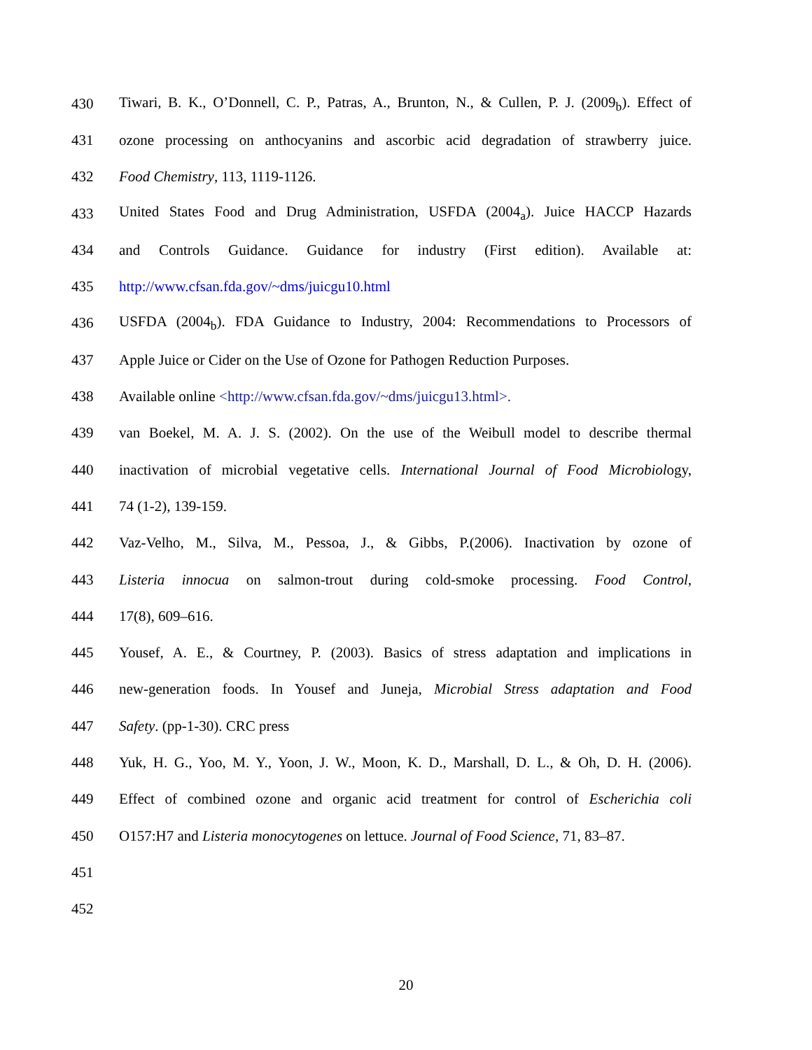430 Tiwari, B. K., O’Donnell, C. P., Patras, A., Brunton, N., & Cullen, P. J. (2009<sub>b</sub>). Effect of
431 ozone processing on anthocyanins and ascorbic acid degradation of strawberry juice.
432 Food Chemistry, 113, 1119-1126.
433 United States Food and Drug Administration, USFDA (2004<sub>a</sub>). Juice HACCP Hazards
434 and Controls Guidance. Guidance for industry (First edition). Available at:
435 http://www.cfsan.fda.gov/~dms/juicgu10.html
436 USFDA (2004<sub>b</sub>). FDA Guidance to Industry, 2004: Recommendations to Processors of
437 Apple Juice or Cider on the Use of Ozone for Pathogen Reduction Purposes.
438 Available online <http://www.cfsan.fda.gov/~dms/juicgu13.html>.
439 van Boekel, M. A. J. S. (2002). On the use of the Weibull model to describe thermal
440 inactivation of microbial vegetative cells. International Journal of Food Microbiology,
441 74 (1-2), 139-159.
442 Vaz-Velho, M., Silva, M., Pessoa, J., & Gibbs, P.(2006). Inactivation by ozone of
443 Listeria innocua on salmon-trout during cold-smoke processing. Food Control,
444 17(8), 609–616.
445 Yousef, A. E., & Courtney, P. (2003). Basics of stress adaptation and implications in
446 new-generation foods. In Yousef and Juneja, Microbial Stress adaptation and Food
447 Safety. (pp-1-30). CRC press
448 Yuk, H. G., Yoo, M. Y., Yoon, J. W., Moon, K. D., Marshall, D. L., & Oh, D. H. (2006).
449 Effect of combined ozone and organic acid treatment for control of Escherichia coli
450 O157:H7 and Listeria monocytogenes on lettuce. Journal of Food Science, 71, 83–87.
451
452
20